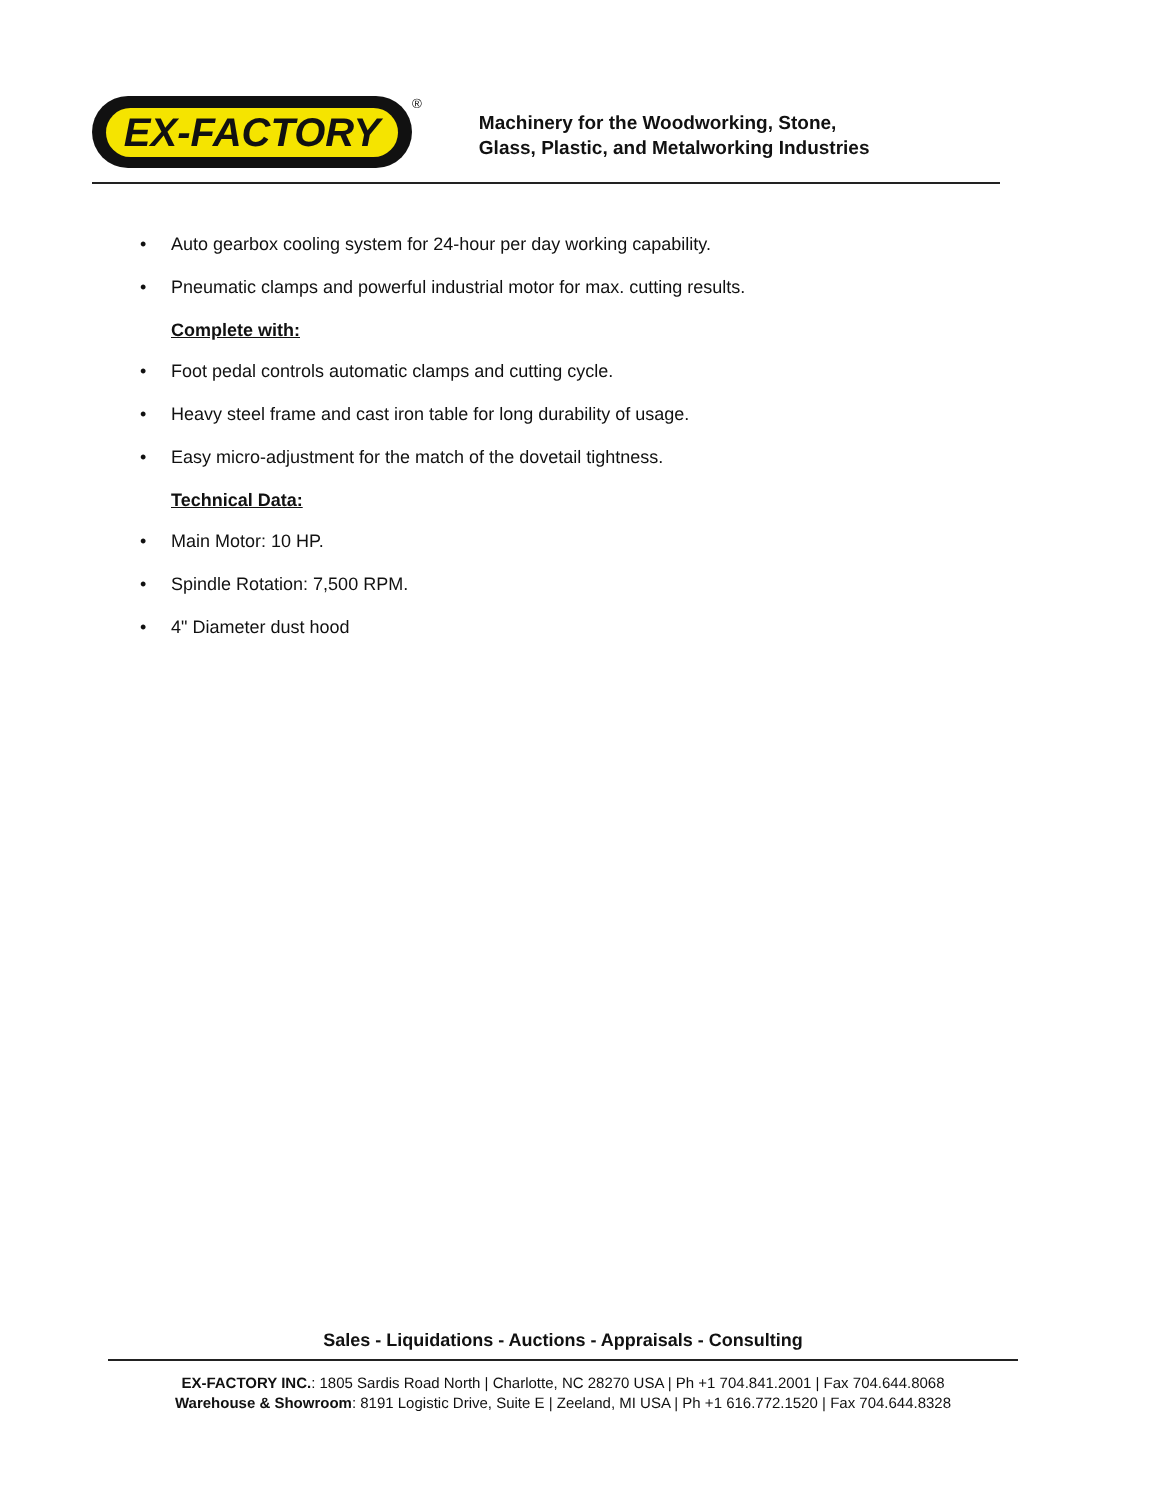EX-FACTORY
<sup>®</sup>
Machinery for the Woodworking, Stone,
Glass, Plastic, and Metalworking Industries
• Auto gearbox cooling system for 24-hour per day working capability.
• Pneumatic clamps and powerful industrial motor for max. cutting results.
Complete with:
• Foot pedal controls automatic clamps and cutting cycle.
• Heavy steel frame and cast iron table for long durability of usage.
• Easy micro-adjustment for the match of the dovetail tightness.
Technical Data:
• Main Motor: 10 HP.
• Spindle Rotation: 7,500 RPM.
• 4" Diameter dust hood
Sales - Liquidations - Auctions - Appraisals - Consulting
EX-FACTORY INC.: 1805 Sardis Road North | Charlotte, NC 28270 USA | Ph +1 704.841.2001 | Fax 704.644.8068
Warehouse & Showroom: 8191 Logistic Drive, Suite E | Zeeland, MI USA | Ph +1 616.772.1520 | Fax 704.644.8328